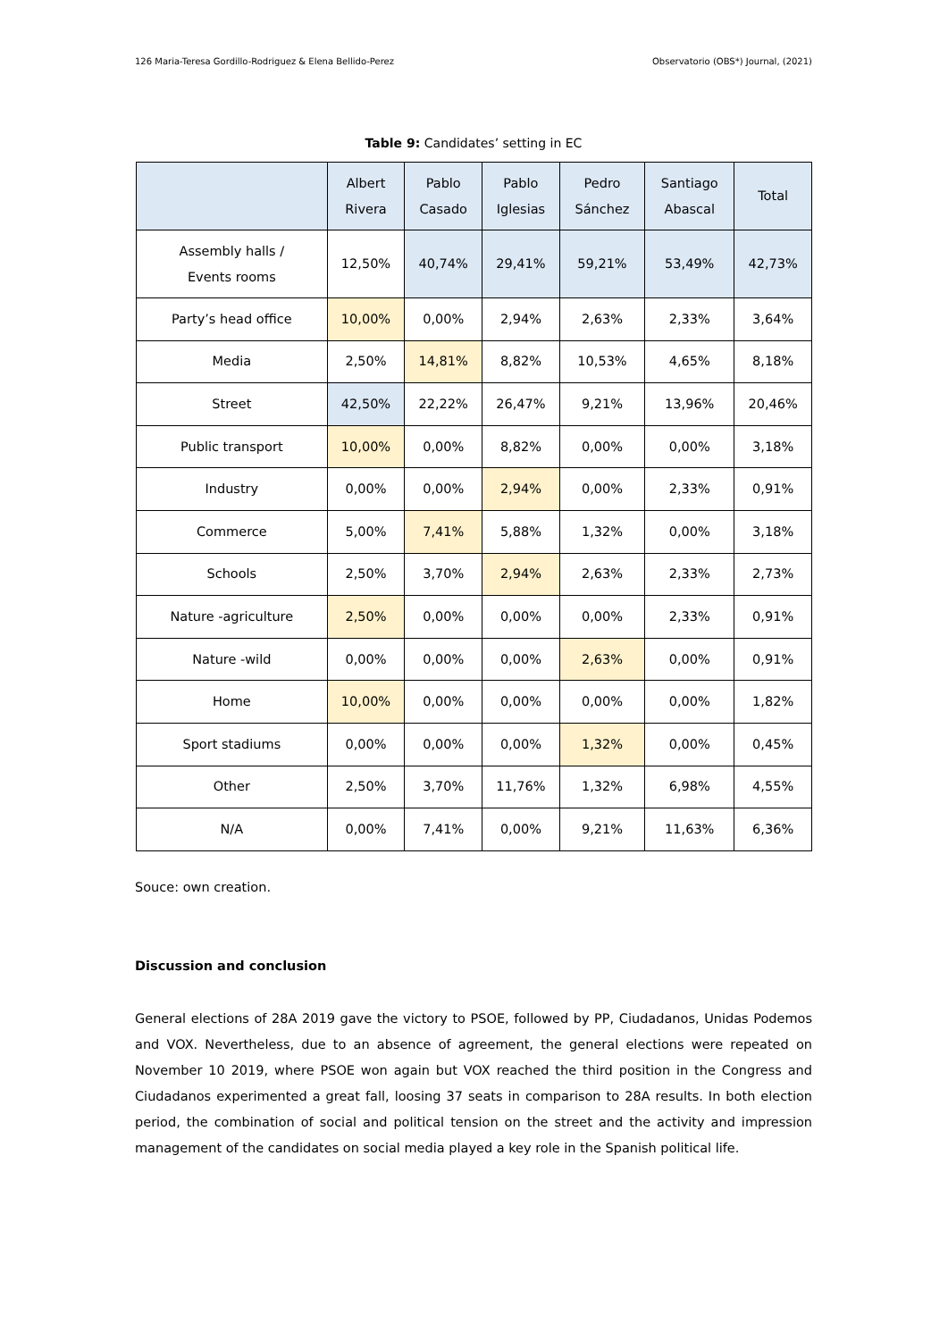126 Maria-Teresa Gordillo-Rodriguez & Elena Bellido-Perez Observatorio (OBS*) Journal, (2021)
Table 9: Candidates’ setting in EC
| | Albert Rivera | Pablo Casado | Pablo Iglesias | Pedro Sánchez | Santiago Abascal | Total |
| --- | --- | --- | --- | --- | --- | --- |
| Assembly halls / Events rooms | 12,50% | 40,74% | 29,41% | 59,21% | 53,49% | 42,73% |
| Party’s head office | 10,00% | 0,00% | 2,94% | 2,63% | 2,33% | 3,64% |
| Media | 2,50% | 14,81% | 8,82% | 10,53% | 4,65% | 8,18% |
| Street | 42,50% | 22,22% | 26,47% | 9,21% | 13,96% | 20,46% |
| Public transport | 10,00% | 0,00% | 8,82% | 0,00% | 0,00% | 3,18% |
| Industry | 0,00% | 0,00% | 2,94% | 0,00% | 2,33% | 0,91% |
| Commerce | 5,00% | 7,41% | 5,88% | 1,32% | 0,00% | 3,18% |
| Schools | 2,50% | 3,70% | 2,94% | 2,63% | 2,33% | 2,73% |
| Nature -agriculture | 2,50% | 0,00% | 0,00% | 0,00% | 2,33% | 0,91% |
| Nature -wild | 0,00% | 0,00% | 0,00% | 2,63% | 0,00% | 0,91% |
| Home | 10,00% | 0,00% | 0,00% | 0,00% | 0,00% | 1,82% |
| Sport stadiums | 0,00% | 0,00% | 0,00% | 1,32% | 0,00% | 0,45% |
| Other | 2,50% | 3,70% | 11,76% | 1,32% | 6,98% | 4,55% |
| N/A | 0,00% | 7,41% | 0,00% | 9,21% | 11,63% | 6,36% |
Souce: own creation.
Discussion and conclusion
General elections of 28A 2019 gave the victory to PSOE, followed by PP, Ciudadanos, Unidas Podemos and VOX. Nevertheless, due to an absence of agreement, the general elections were repeated on November 10 2019, where PSOE won again but VOX reached the third position in the Congress and Ciudadanos experimented a great fall, loosing 37 seats in comparison to 28A results. In both election period, the combination of social and political tension on the street and the activity and impression management of the candidates on social media played a key role in the Spanish political life.